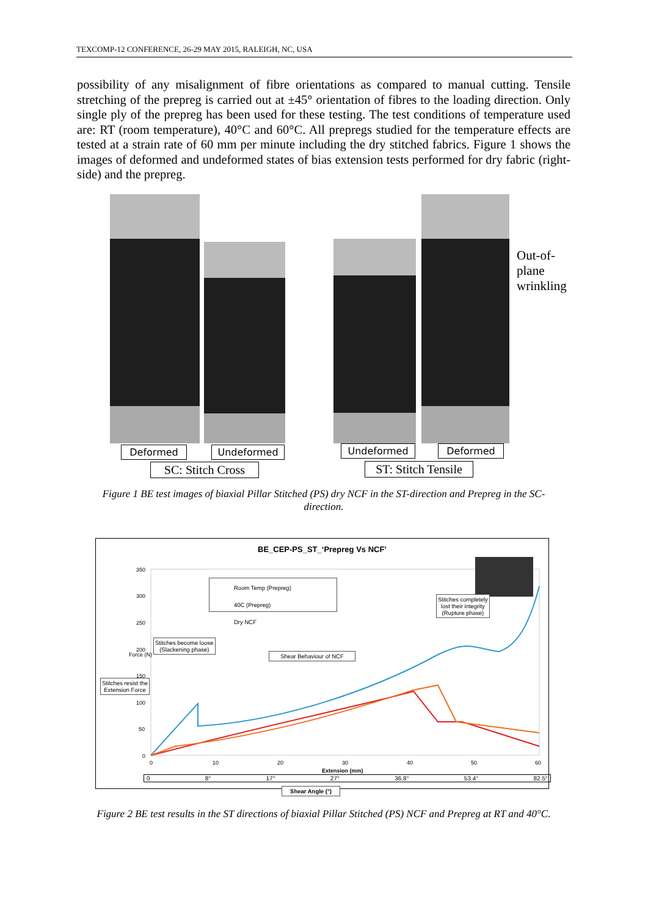TEXCOMP-12 CONFERENCE, 26-29 MAY 2015, RALEIGH, NC, USA
possibility of any misalignment of fibre orientations as compared to manual cutting. Tensile stretching of the prepreg is carried out at ±45° orientation of fibres to the loading direction. Only single ply of the prepreg has been used for these testing. The test conditions of temperature used are: RT (room temperature), 40°C and 60°C. All prepregs studied for the temperature effects are tested at a strain rate of 60 mm per minute including the dry stitched fabrics. Figure 1 shows the images of deformed and undeformed states of bias extension tests performed for dry fabric (right-side) and the prepreg.
Out-of-
plane
wrinkling
Deformed Undeformed
SC: Stitch Cross
Undeformed Deformed
ST: Stitch Tensile
Figure 1 BE test images of biaxial Pillar Stitched (PS) dry NCF in the ST-direction and Prepreg in the SC-direction.
BE_CEP-PS_ST_‘Prepreg Vs NCF’
350
300
250
200
150
100
50
0
Force (N)
0 10 20 30 40 50 60
Extension (mm)
Room Temp (Prepreg)
40C (Prepreg)
Dry NCF
Stitches completely
lost their integrity
(Rupture phase)
Stitches become loose
(Slackening phase)
Shear Behaviour of NCF
Stitches resist the
Extension Force
0 8° 17° 27° 36.8° 53.4° 82.5°
Shear Angle (°)
Figure 2 BE test results in the ST directions of biaxial Pillar Stitched (PS) NCF and Prepreg at RT and 40°C.